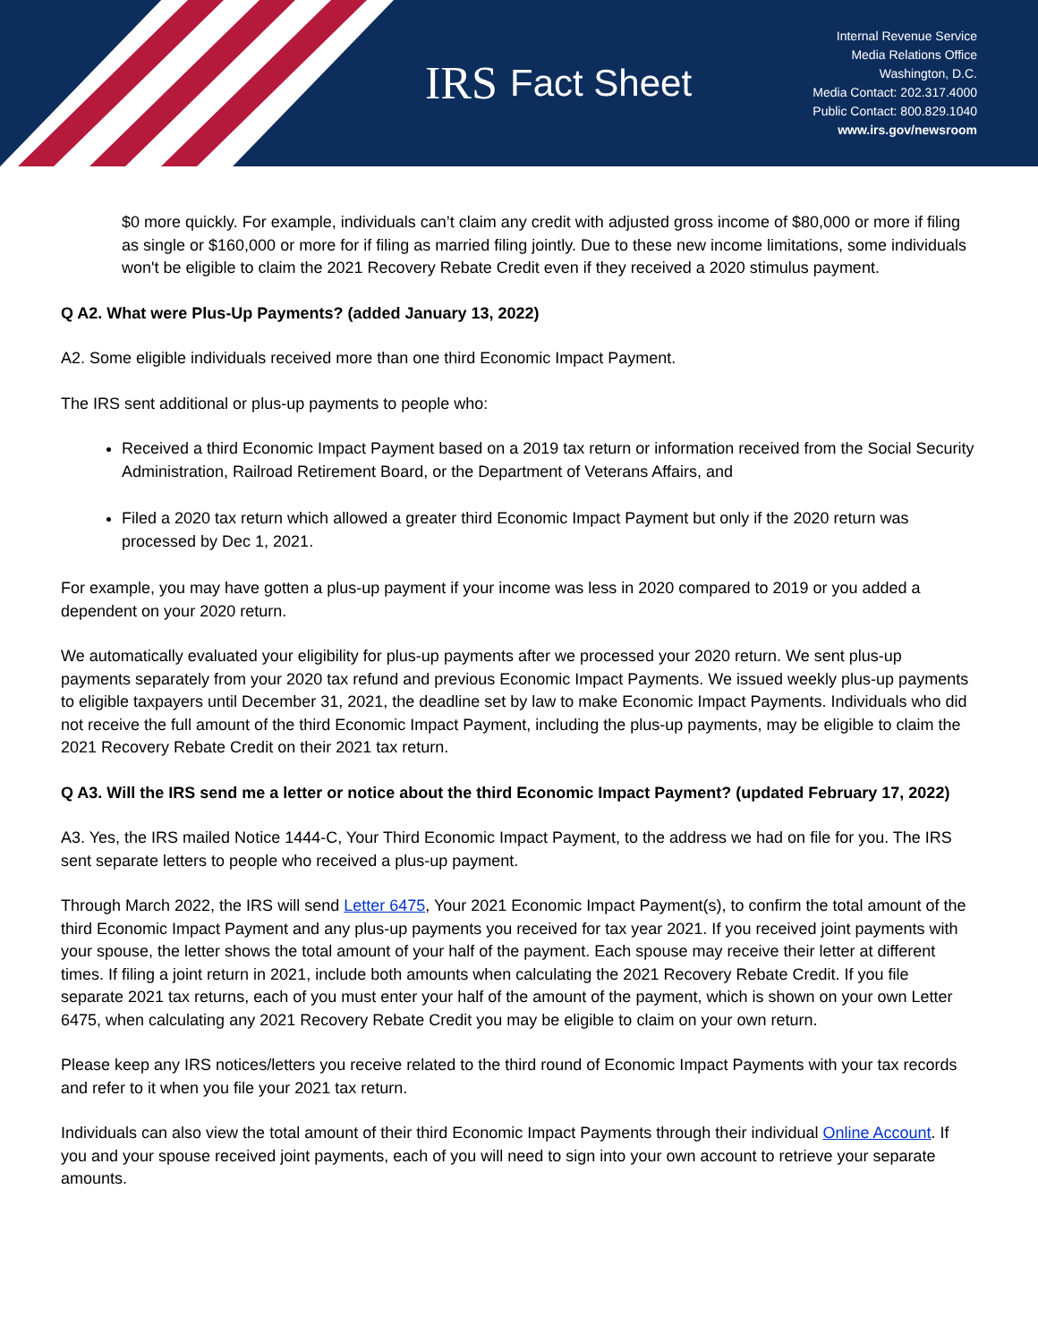IRS
Fact Sheet
Internal Revenue Service
Media Relations Office
Washington, D.C.
Media Contact: 202.317.4000
Public Contact: 800.829.1040
www.irs.gov/newsroom
$0 more quickly. For example, individuals can’t claim any credit with adjusted gross income of $80,000 or more if filing as single or $160,000 or more for if filing as married filing jointly. Due to these new income limitations, some individuals won't be eligible to claim the 2021 Recovery Rebate Credit even if they received a 2020 stimulus payment.
Q A2. What were Plus-Up Payments? (added January 13, 2022)
A2. Some eligible individuals received more than one third Economic Impact Payment.
The IRS sent additional or plus-up payments to people who:
Received a third Economic Impact Payment based on a 2019 tax return or information received from the Social Security Administration, Railroad Retirement Board, or the Department of Veterans Affairs, and
Filed a 2020 tax return which allowed a greater third Economic Impact Payment but only if the 2020 return was processed by Dec 1, 2021.
For example, you may have gotten a plus-up payment if your income was less in 2020 compared to 2019 or you added a dependent on your 2020 return.
We automatically evaluated your eligibility for plus-up payments after we processed your 2020 return. We sent plus-up payments separately from your 2020 tax refund and previous Economic Impact Payments. We issued weekly plus-up payments to eligible taxpayers until December 31, 2021, the deadline set by law to make Economic Impact Payments. Individuals who did not receive the full amount of the third Economic Impact Payment, including the plus-up payments, may be eligible to claim the 2021 Recovery Rebate Credit on their 2021 tax return.
Q A3. Will the IRS send me a letter or notice about the third Economic Impact Payment? (updated February 17, 2022)
A3. Yes, the IRS mailed Notice 1444-C, Your Third Economic Impact Payment, to the address we had on file for you. The IRS sent separate letters to people who received a plus-up payment.
Through March 2022, the IRS will send Letter 6475, Your 2021 Economic Impact Payment(s), to confirm the total amount of the third Economic Impact Payment and any plus-up payments you received for tax year 2021. If you received joint payments with your spouse, the letter shows the total amount of your half of the payment. Each spouse may receive their letter at different times. If filing a joint return in 2021, include both amounts when calculating the 2021 Recovery Rebate Credit. If you file separate 2021 tax returns, each of you must enter your half of the amount of the payment, which is shown on your own Letter 6475, when calculating any 2021 Recovery Rebate Credit you may be eligible to claim on your own return.
Please keep any IRS notices/letters you receive related to the third round of Economic Impact Payments with your tax records and refer to it when you file your 2021 tax return.
Individuals can also view the total amount of their third Economic Impact Payments through their individual Online Account. If you and your spouse received joint payments, each of you will need to sign into your own account to retrieve your separate amounts.